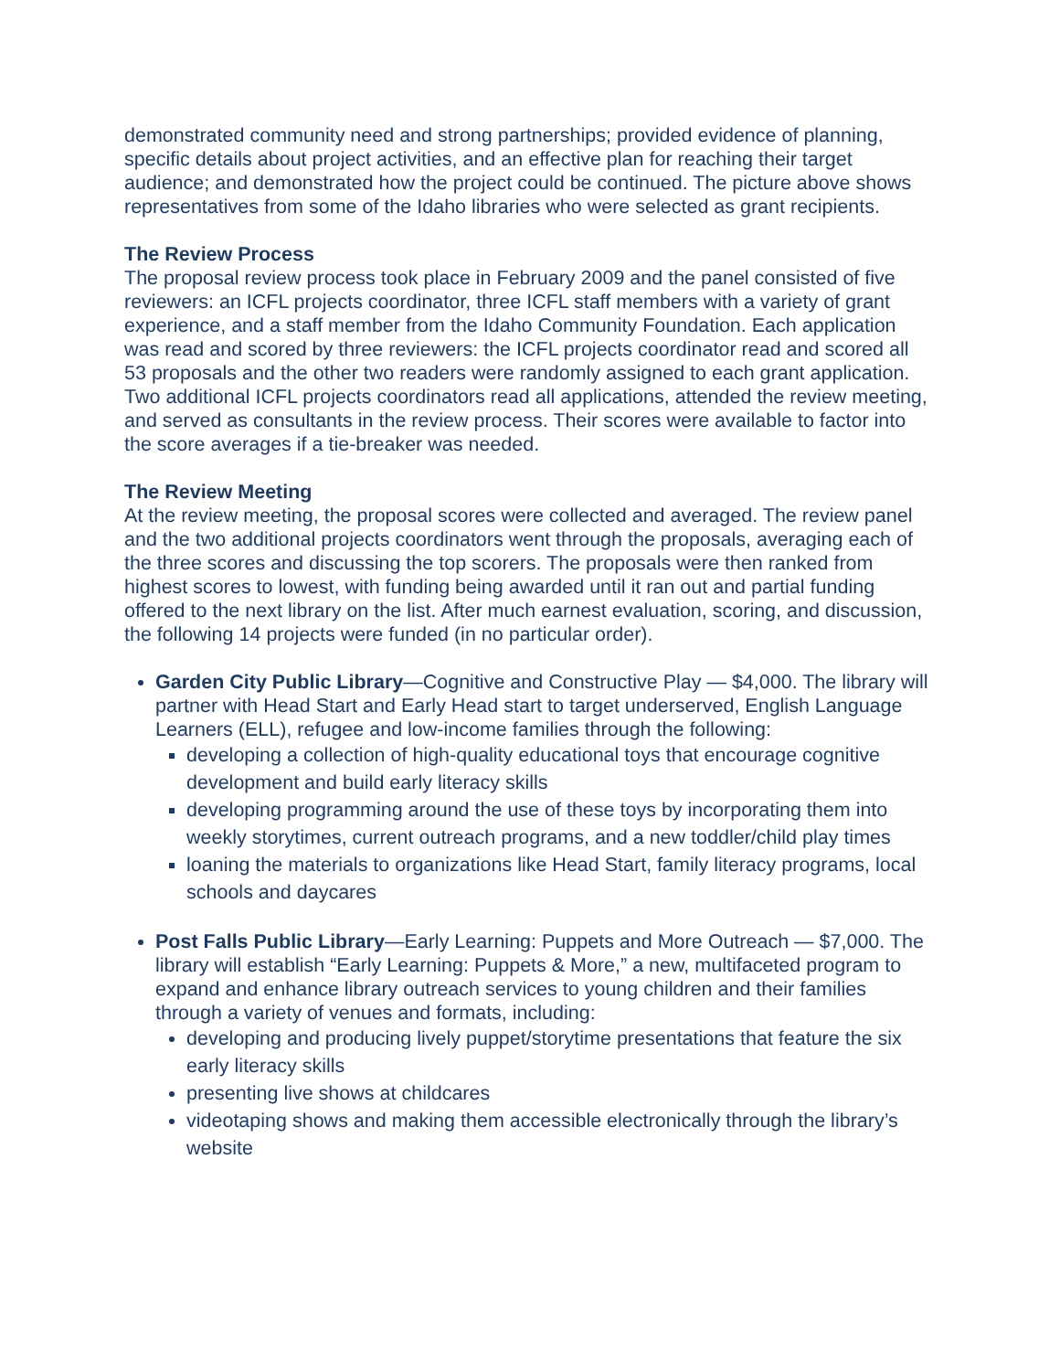demonstrated community need and strong partnerships; provided evidence of planning, specific details about project activities, and an effective plan for reaching their target audience; and demonstrated how the project could be continued. The picture above shows representatives from some of the Idaho libraries who were selected as grant recipients.
The Review Process
The proposal review process took place in February 2009 and the panel consisted of five reviewers: an ICFL projects coordinator, three ICFL staff members with a variety of grant experience, and a staff member from the Idaho Community Foundation. Each application was read and scored by three reviewers: the ICFL projects coordinator read and scored all 53 proposals and the other two readers were randomly assigned to each grant application. Two additional ICFL projects coordinators read all applications, attended the review meeting, and served as consultants in the review process. Their scores were available to factor into the score averages if a tie-breaker was needed.
The Review Meeting
At the review meeting, the proposal scores were collected and averaged. The review panel and the two additional projects coordinators went through the proposals, averaging each of the three scores and discussing the top scorers. The proposals were then ranked from highest scores to lowest, with funding being awarded until it ran out and partial funding offered to the next library on the list. After much earnest evaluation, scoring, and discussion, the following 14 projects were funded (in no particular order).
Garden City Public Library—Cognitive and Constructive Play — $4,000. The library will partner with Head Start and Early Head start to target underserved, English Language Learners (ELL), refugee and low-income families through the following:
developing a collection of high-quality educational toys that encourage cognitive development and build early literacy skills
developing programming around the use of these toys by incorporating them into weekly storytimes, current outreach programs, and a new toddler/child play times
loaning the materials to organizations like Head Start, family literacy programs, local schools and daycares
Post Falls Public Library—Early Learning: Puppets and More Outreach — $7,000. The library will establish “Early Learning: Puppets & More,” a new, multifaceted program to expand and enhance library outreach services to young children and their families through a variety of venues and formats, including:
developing and producing lively puppet/storytime presentations that feature the six early literacy skills
presenting live shows at childcares
videotaping shows and making them accessible electronically through the library’s website